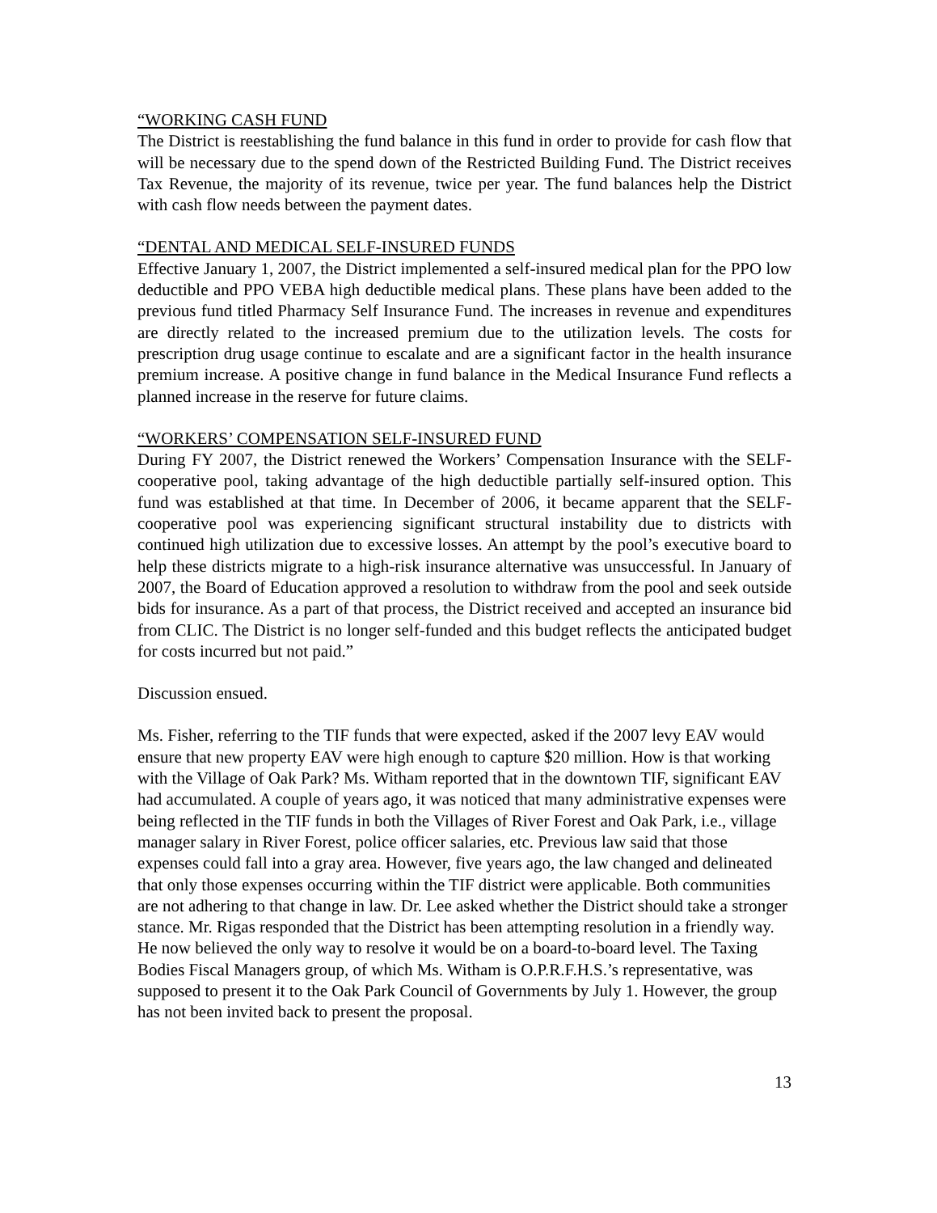“WORKING CASH FUND
The District is reestablishing the fund balance in this fund in order to provide for cash flow that will be necessary due to the spend down of the Restricted Building Fund. The District receives Tax Revenue, the majority of its revenue, twice per year. The fund balances help the District with cash flow needs between the payment dates.
“DENTAL AND MEDICAL SELF-INSURED FUNDS
Effective January 1, 2007, the District implemented a self-insured medical plan for the PPO low deductible and PPO VEBA high deductible medical plans. These plans have been added to the previous fund titled Pharmacy Self Insurance Fund. The increases in revenue and expenditures are directly related to the increased premium due to the utilization levels. The costs for prescription drug usage continue to escalate and are a significant factor in the health insurance premium increase. A positive change in fund balance in the Medical Insurance Fund reflects a planned increase in the reserve for future claims.
“WORKERS’ COMPENSATION SELF-INSURED FUND
During FY 2007, the District renewed the Workers’ Compensation Insurance with the SELF-cooperative pool, taking advantage of the high deductible partially self-insured option. This fund was established at that time. In December of 2006, it became apparent that the SELF-cooperative pool was experiencing significant structural instability due to districts with continued high utilization due to excessive losses. An attempt by the pool’s executive board to help these districts migrate to a high-risk insurance alternative was unsuccessful. In January of 2007, the Board of Education approved a resolution to withdraw from the pool and seek outside bids for insurance. As a part of that process, the District received and accepted an insurance bid from CLIC. The District is no longer self-funded and this budget reflects the anticipated budget for costs incurred but not paid.”
Discussion ensued.
Ms. Fisher, referring to the TIF funds that were expected, asked if the 2007 levy EAV would ensure that new property EAV were high enough to capture $20 million. How is that working with the Village of Oak Park? Ms. Witham reported that in the downtown TIF, significant EAV had accumulated. A couple of years ago, it was noticed that many administrative expenses were being reflected in the TIF funds in both the Villages of River Forest and Oak Park, i.e., village manager salary in River Forest, police officer salaries, etc. Previous law said that those expenses could fall into a gray area. However, five years ago, the law changed and delineated that only those expenses occurring within the TIF district were applicable. Both communities are not adhering to that change in law. Dr. Lee asked whether the District should take a stronger stance. Mr. Rigas responded that the District has been attempting resolution in a friendly way. He now believed the only way to resolve it would be on a board-to-board level. The Taxing Bodies Fiscal Managers group, of which Ms. Witham is O.P.R.F.H.S.’s representative, was supposed to present it to the Oak Park Council of Governments by July 1. However, the group has not been invited back to present the proposal.
13